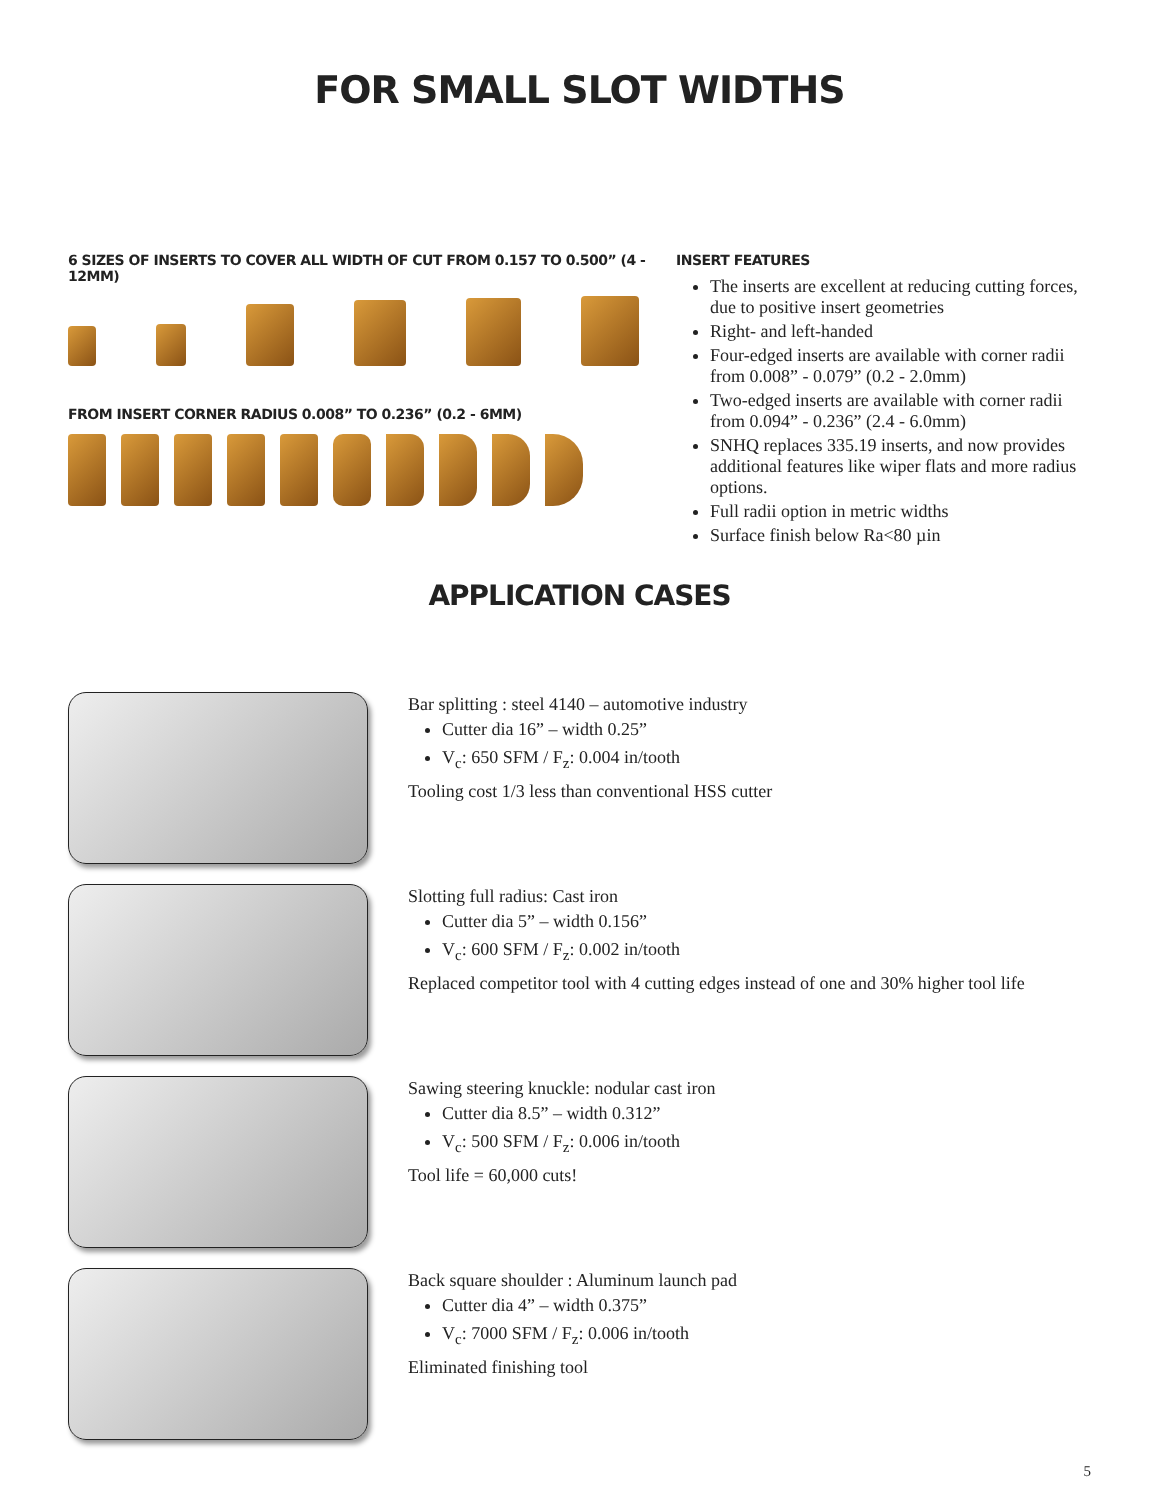FOR SMALL SLOT WIDTHS
6 SIZES OF INSERTS TO COVER ALL WIDTH OF CUT FROM 0.157 TO 0.500” (4 - 12MM)
FROM INSERT CORNER RADIUS 0.008” TO 0.236” (0.2 - 6MM)
INSERT FEATURES
The inserts are excellent at reducing cutting forces, due to positive insert geometries
Right- and left-handed
Four-edged inserts are available with corner radii from 0.008” - 0.079” (0.2 - 2.0mm)
Two-edged inserts are available with corner radii from 0.094” - 0.236” (2.4 - 6.0mm)
SNHQ replaces 335.19 inserts, and now provides additional features like wiper flats and more radius options.
Full radii option in metric widths
Surface finish below Ra<80 µin
APPLICATION CASES
Bar splitting : steel 4140 – automotive industry
Cutter dia 16” – width 0.25”
V<sub>c</sub>: 650 SFM / F<sub>z</sub>: 0.004 in/tooth
Tooling cost 1/3 less than conventional HSS cutter
Slotting full radius: Cast iron
Cutter dia 5” – width 0.156”
V<sub>c</sub>: 600 SFM / F<sub>z</sub>: 0.002 in/tooth
Replaced competitor tool with 4 cutting edges instead of one and 30% higher tool life
Sawing steering knuckle: nodular cast iron
Cutter dia 8.5” – width 0.312”
V<sub>c</sub>: 500 SFM / F<sub>z</sub>: 0.006 in/tooth
Tool life = 60,000 cuts!
Back square shoulder : Aluminum launch pad
Cutter dia 4” – width 0.375”
V<sub>c</sub>: 7000 SFM / F<sub>z</sub>: 0.006 in/tooth
Eliminated finishing tool
5